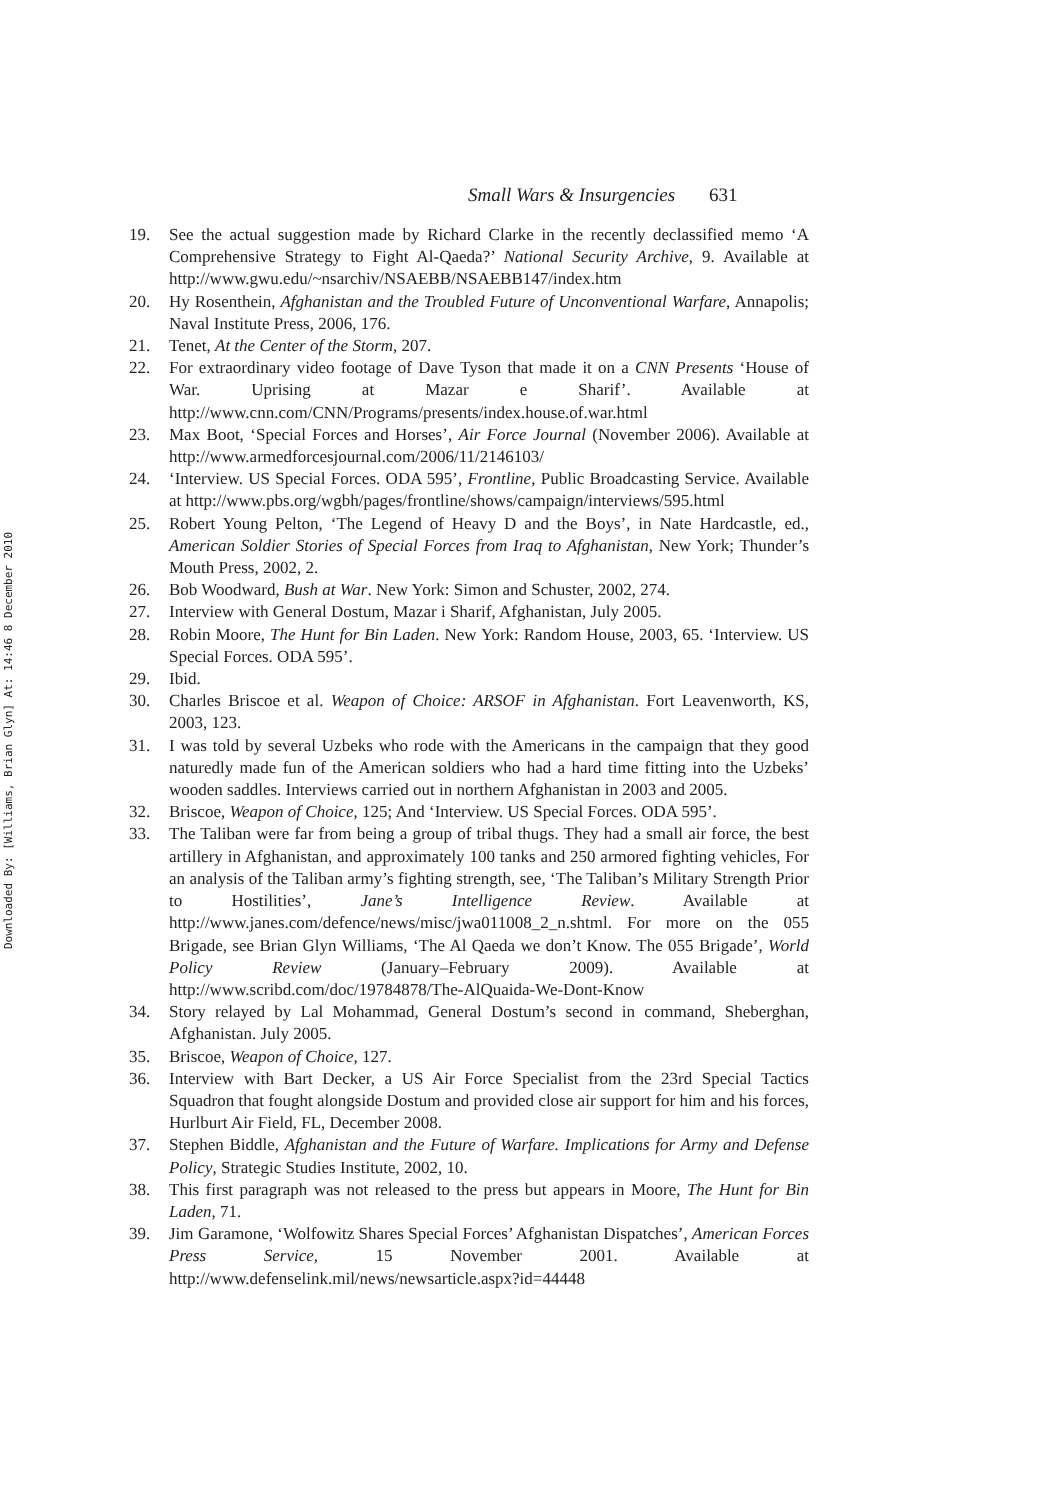Downloaded By: [Williams, Brian Glyn] At: 14:46 8 December 2010
Small Wars & Insurgencies 631
19. See the actual suggestion made by Richard Clarke in the recently declassified memo ‘A Comprehensive Strategy to Fight Al-Qaeda?’ National Security Archive, 9. Available at http://www.gwu.edu/~nsarchiv/NSAEBB/NSAEBB147/index.htm
20. Hy Rosenthein, Afghanistan and the Troubled Future of Unconventional Warfare, Annapolis; Naval Institute Press, 2006, 176.
21. Tenet, At the Center of the Storm, 207.
22. For extraordinary video footage of Dave Tyson that made it on a CNN Presents ‘House of War. Uprising at Mazar e Sharif’. Available at http://www.cnn.com/CNN/Programs/presents/index.house.of.war.html
23. Max Boot, ‘Special Forces and Horses’, Air Force Journal (November 2006). Available at http://www.armedforcesjournal.com/2006/11/2146103/
24. ‘Interview. US Special Forces. ODA 595’, Frontline, Public Broadcasting Service. Available at http://www.pbs.org/wgbh/pages/frontline/shows/campaign/interviews/595.html
25. Robert Young Pelton, ‘The Legend of Heavy D and the Boys’, in Nate Hardcastle, ed., American Soldier Stories of Special Forces from Iraq to Afghanistan, New York; Thunder’s Mouth Press, 2002, 2.
26. Bob Woodward, Bush at War. New York: Simon and Schuster, 2002, 274.
27. Interview with General Dostum, Mazar i Sharif, Afghanistan, July 2005.
28. Robin Moore, The Hunt for Bin Laden. New York: Random House, 2003, 65. ‘Interview. US Special Forces. ODA 595’.
29. Ibid.
30. Charles Briscoe et al. Weapon of Choice: ARSOF in Afghanistan. Fort Leavenworth, KS, 2003, 123.
31. I was told by several Uzbeks who rode with the Americans in the campaign that they good naturedly made fun of the American soldiers who had a hard time fitting into the Uzbeks’ wooden saddles. Interviews carried out in northern Afghanistan in 2003 and 2005.
32. Briscoe, Weapon of Choice, 125; And ‘Interview. US Special Forces. ODA 595’.
33. The Taliban were far from being a group of tribal thugs. They had a small air force, the best artillery in Afghanistan, and approximately 100 tanks and 250 armored fighting vehicles, For an analysis of the Taliban army’s fighting strength, see, ‘The Taliban’s Military Strength Prior to Hostilities’, Jane’s Intelligence Review. Available at http://www.janes.com/defence/news/misc/jwa011008_2_n.shtml. For more on the 055 Brigade, see Brian Glyn Williams, ‘The Al Qaeda we don’t Know. The 055 Brigade’, World Policy Review (January–February 2009). Available at http://www.scribd.com/doc/19784878/The-AlQuaida-We-Dont-Know
34. Story relayed by Lal Mohammad, General Dostum’s second in command, Sheberghan, Afghanistan. July 2005.
35. Briscoe, Weapon of Choice, 127.
36. Interview with Bart Decker, a US Air Force Specialist from the 23rd Special Tactics Squadron that fought alongside Dostum and provided close air support for him and his forces, Hurlburt Air Field, FL, December 2008.
37. Stephen Biddle, Afghanistan and the Future of Warfare. Implications for Army and Defense Policy, Strategic Studies Institute, 2002, 10.
38. This first paragraph was not released to the press but appears in Moore, The Hunt for Bin Laden, 71.
39. Jim Garamone, ‘Wolfowitz Shares Special Forces’ Afghanistan Dispatches’, American Forces Press Service, 15 November 2001. Available at http://www.defenselink.mil/news/newsarticle.aspx?id=44448